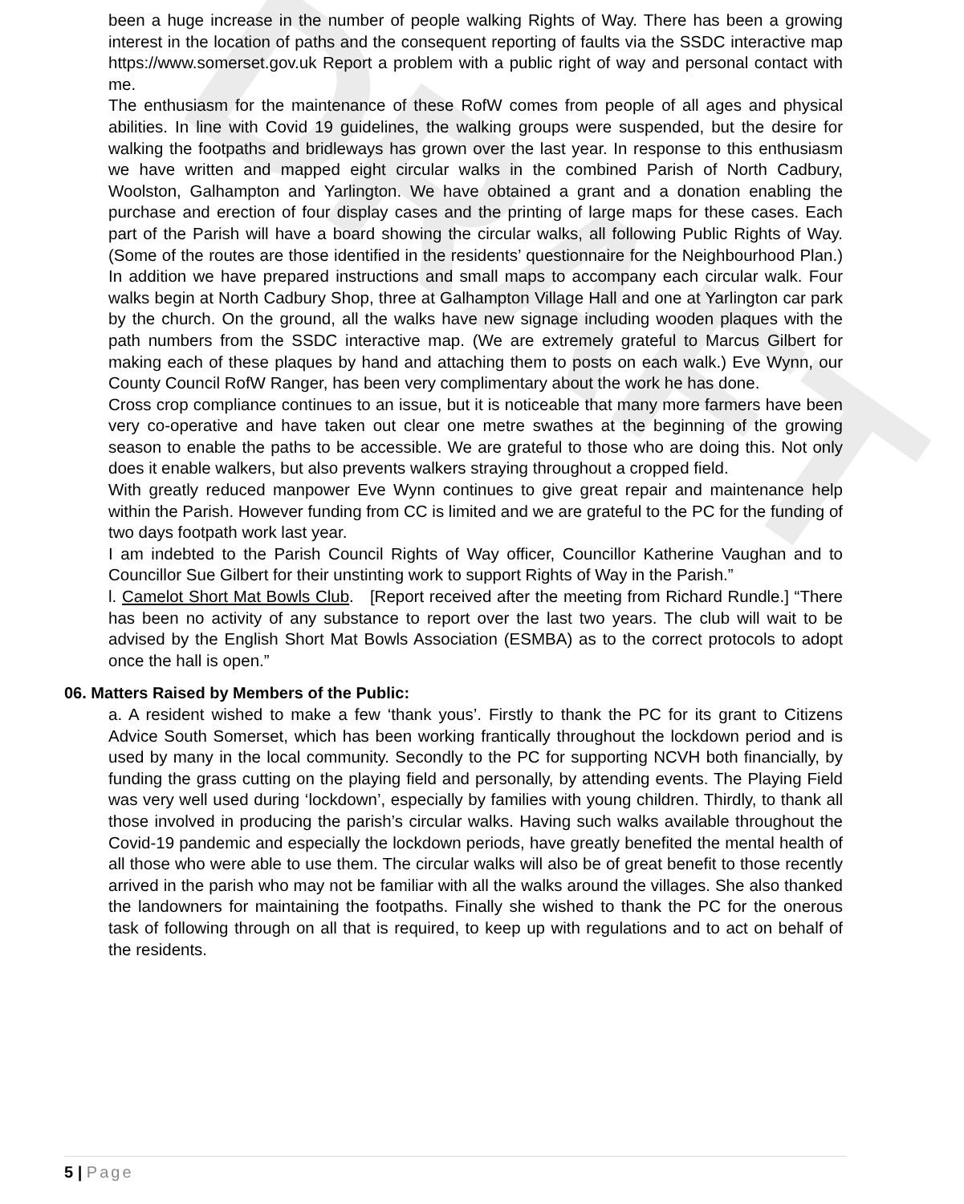DRAFT
been a huge increase in the number of people walking Rights of Way. There has been a growing interest in the location of paths and the consequent reporting of faults via the SSDC interactive map https://www.somerset.gov.uk Report a problem with a public right of way and personal contact with me.
The enthusiasm for the maintenance of these RofW comes from people of all ages and physical abilities. In line with Covid 19 guidelines, the walking groups were suspended, but the desire for walking the footpaths and bridleways has grown over the last year. In response to this enthusiasm we have written and mapped eight circular walks in the combined Parish of North Cadbury, Woolston, Galhampton and Yarlington. We have obtained a grant and a donation enabling the purchase and erection of four display cases and the printing of large maps for these cases. Each part of the Parish will have a board showing the circular walks, all following Public Rights of Way. (Some of the routes are those identified in the residents’ questionnaire for the Neighbourhood Plan.) In addition we have prepared instructions and small maps to accompany each circular walk. Four walks begin at North Cadbury Shop, three at Galhampton Village Hall and one at Yarlington car park by the church. On the ground, all the walks have new signage including wooden plaques with the path numbers from the SSDC interactive map. (We are extremely grateful to Marcus Gilbert for making each of these plaques by hand and attaching them to posts on each walk.) Eve Wynn, our County Council RofW Ranger, has been very complimentary about the work he has done.
Cross crop compliance continues to an issue, but it is noticeable that many more farmers have been very co-operative and have taken out clear one metre swathes at the beginning of the growing season to enable the paths to be accessible. We are grateful to those who are doing this. Not only does it enable walkers, but also prevents walkers straying throughout a cropped field.
With greatly reduced manpower Eve Wynn continues to give great repair and maintenance help within the Parish. However funding from CC is limited and we are grateful to the PC for the funding of two days footpath work last year.
I am indebted to the Parish Council Rights of Way officer, Councillor Katherine Vaughan and to Councillor Sue Gilbert for their unstinting work to support Rights of Way in the Parish.”
l. Camelot Short Mat Bowls Club. [Report received after the meeting from Richard Rundle.] “There has been no activity of any substance to report over the last two years. The club will wait to be advised by the English Short Mat Bowls Association (ESMBA) as to the correct protocols to adopt once the hall is open.”
06. Matters Raised by Members of the Public:
a. A resident wished to make a few ‘thank yous’. Firstly to thank the PC for its grant to Citizens Advice South Somerset, which has been working frantically throughout the lockdown period and is used by many in the local community. Secondly to the PC for supporting NCVH both financially, by funding the grass cutting on the playing field and personally, by attending events. The Playing Field was very well used during ‘lockdown’, especially by families with young children. Thirdly, to thank all those involved in producing the parish’s circular walks. Having such walks available throughout the Covid-19 pandemic and especially the lockdown periods, have greatly benefited the mental health of all those who were able to use them. The circular walks will also be of great benefit to those recently arrived in the parish who may not be familiar with all the walks around the villages. She also thanked the landowners for maintaining the footpaths. Finally she wished to thank the PC for the onerous task of following through on all that is required, to keep up with regulations and to act on behalf of the residents.
5 | Page